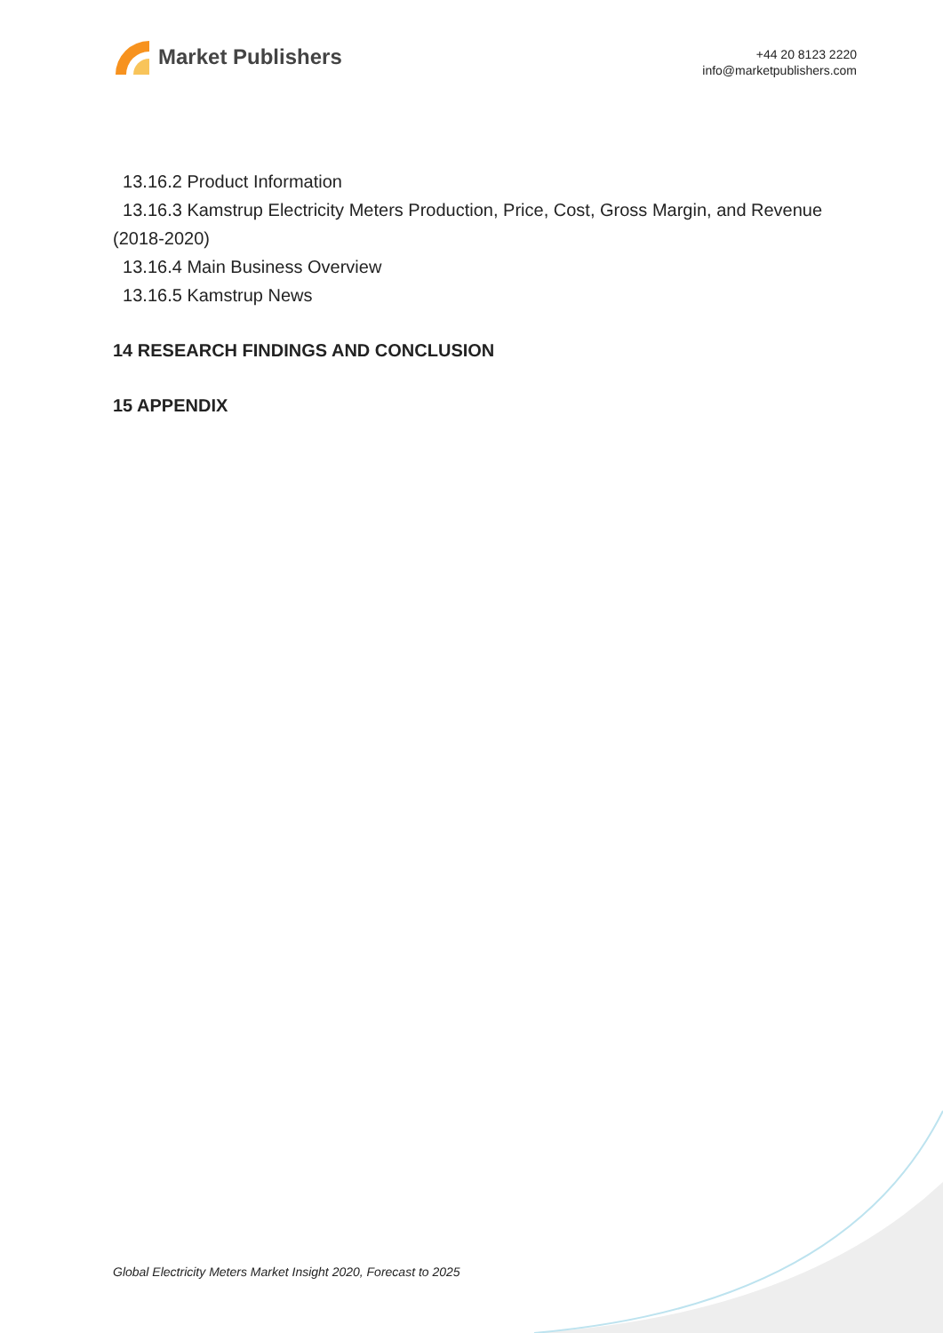Market Publishers
+44 20 8123 2220
info@marketpublishers.com
13.16.2 Product Information
13.16.3 Kamstrup Electricity Meters Production, Price, Cost, Gross Margin, and Revenue (2018-2020)
13.16.4 Main Business Overview
13.16.5 Kamstrup News
14 RESEARCH FINDINGS AND CONCLUSION
15 APPENDIX
Global Electricity Meters Market Insight 2020, Forecast to 2025